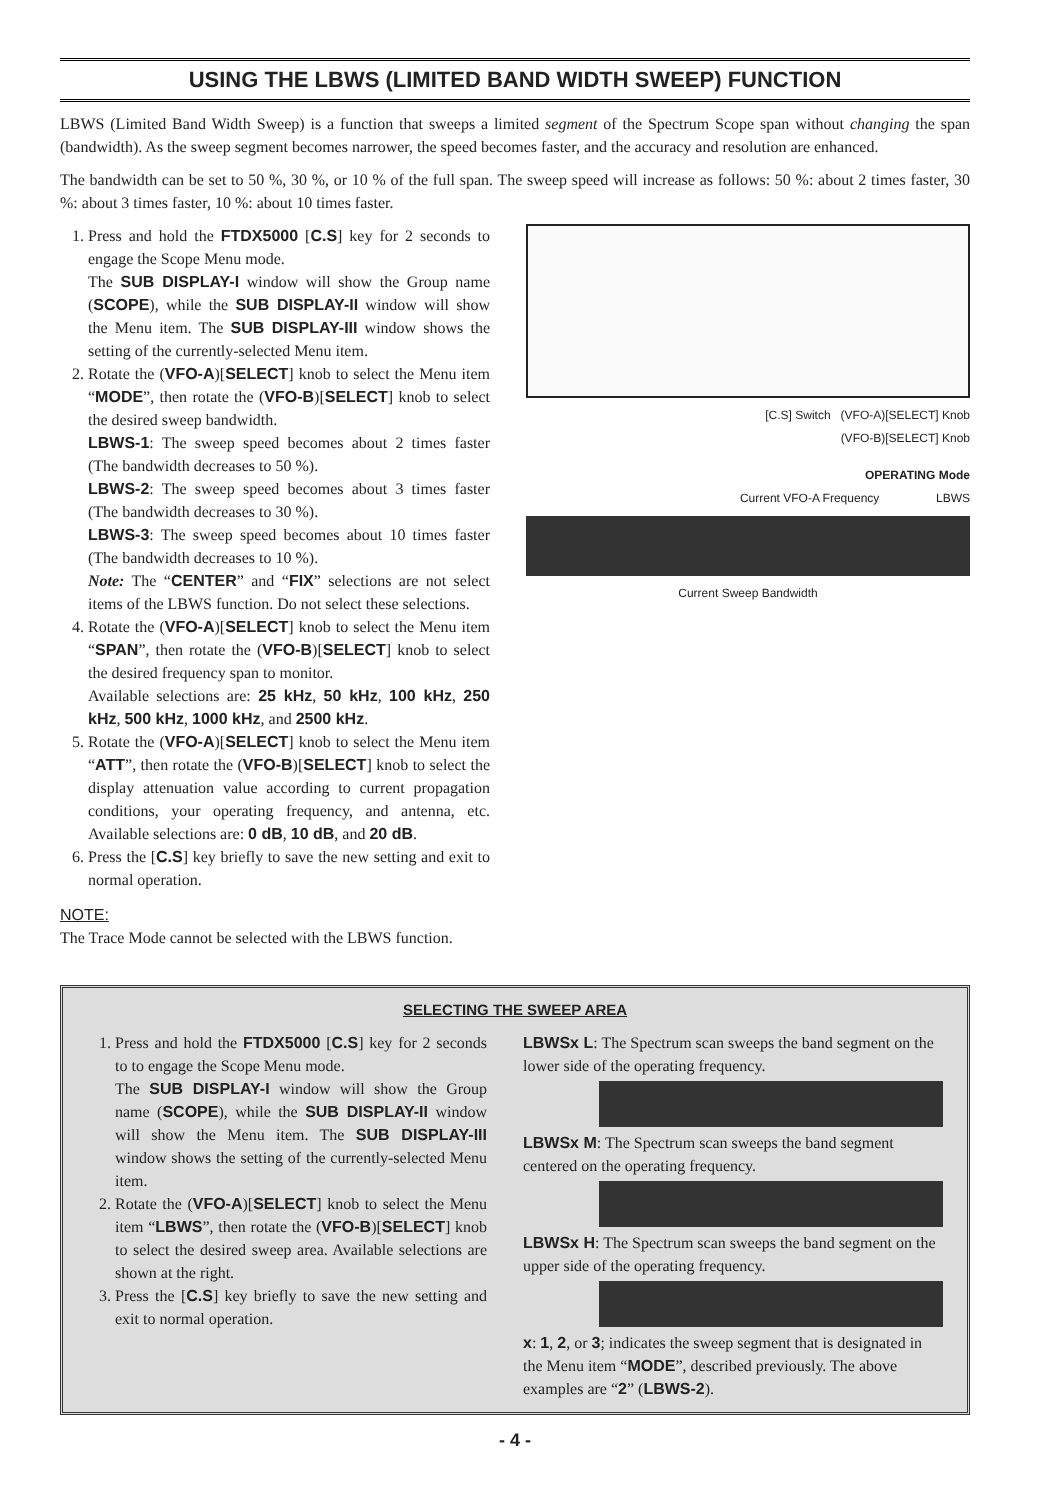USING THE LBWS (LIMITED BAND WIDTH SWEEP) FUNCTION
LBWS (Limited Band Width Sweep) is a function that sweeps a limited segment of the Spectrum Scope span without changing the span (bandwidth). As the sweep segment becomes narrower, the speed becomes faster, and the accuracy and resolution are enhanced.
The bandwidth can be set to 50 %, 30 %, or 10 % of the full span. The sweep speed will increase as follows: 50 %: about 2 times faster, 30 %: about 3 times faster, 10 %: about 10 times faster.
1. Press and hold the FTDX5000 [C.S] key for 2 seconds to engage the Scope Menu mode.
The SUB DISPLAY-I window will show the Group name (SCOPE), while the SUB DISPLAY-II window will show the Menu item. The SUB DISPLAY-III window shows the setting of the currently-selected Menu item.
2. Rotate the (VFO-A)[SELECT] knob to select the Menu item “MODE”, then rotate the (VFO-B)[SELECT] knob to select the desired sweep bandwidth.
LBWS-1: The sweep speed becomes about 2 times faster (The bandwidth decreases to 50 %).
LBWS-2: The sweep speed becomes about 3 times faster (The bandwidth decreases to 30 %).
LBWS-3: The sweep speed becomes about 10 times faster (The bandwidth decreases to 10 %).
Note: The “CENTER” and “FIX” selections are not select items of the LBWS function. Do not select these selections.
4. Rotate the (VFO-A)[SELECT] knob to select the Menu item “SPAN”, then rotate the (VFO-B)[SELECT] knob to select the desired frequency span to monitor.
Available selections are: 25 kHz, 50 kHz, 100 kHz, 250 kHz, 500 kHz, 1000 kHz, and 2500 kHz.
5. Rotate the (VFO-A)[SELECT] knob to select the Menu item “ATT”, then rotate the (VFO-B)[SELECT] knob to select the display attenuation value according to current propagation conditions, your operating frequency, and antenna, etc. Available selections are: 0 dB, 10 dB, and 20 dB.
6. Press the [C.S] key briefly to save the new setting and exit to normal operation.
NOTE:
The Trace Mode cannot be selected with the LBWS function.
[C.S] Switch (VFO-A)[SELECT] Knob
(VFO-B)[SELECT] Knob
OPERATING Mode
Current VFO-A Frequency LBWS
Current Sweep Bandwidth
SELECTING THE SWEEP AREA
1. Press and hold the FTDX5000 [C.S] key for 2 seconds to to engage the Scope Menu mode.
The SUB DISPLAY-I window will show the Group name (SCOPE), while the SUB DISPLAY-II window will show the Menu item. The SUB DISPLAY-III window shows the setting of the currently-selected Menu item.
2. Rotate the (VFO-A)[SELECT] knob to select the Menu item “LBWS”, then rotate the (VFO-B)[SELECT] knob to select the desired sweep area. Available selections are shown at the right.
3. Press the [C.S] key briefly to save the new setting and exit to normal operation.
LBWSx L: The Spectrum scan sweeps the band segment on the lower side of the operating frequency.
LBWSx M: The Spectrum scan sweeps the band segment centered on the operating frequency.
LBWSx H: The Spectrum scan sweeps the band segment on the upper side of the operating frequency.
x: 1, 2, or 3; indicates the sweep segment that is designated in the Menu item “MODE”, described previously. The above examples are “2” (LBWS-2).
- 4 -